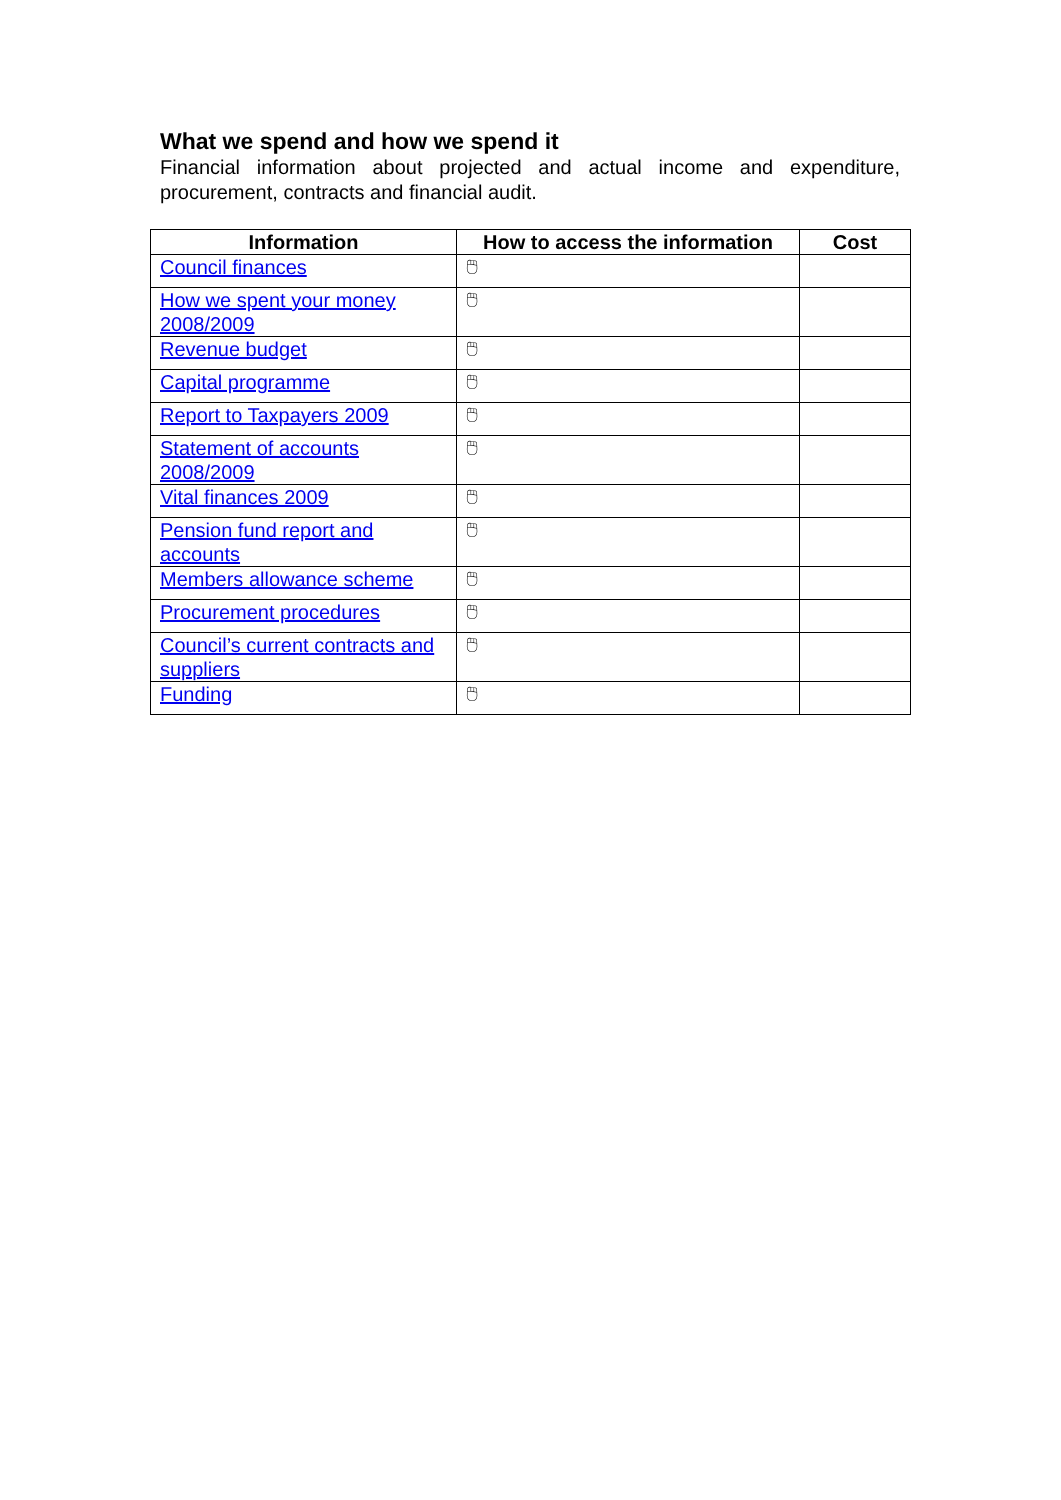What we spend and how we spend it
Financial information about projected and actual income and expenditure, procurement, contracts and financial audit.
| Information | How to access the information | Cost |
| --- | --- | --- |
| Council finances | 🖱 | |
| How we spent your money 2008/2009 | 🖱 | |
| Revenue budget | 🖱 | |
| Capital programme | 🖱 | |
| Report to Taxpayers 2009 | 🖱 | |
| Statement of accounts 2008/2009 | 🖱 | |
| Vital finances 2009 | 🖱 | |
| Pension fund report and accounts | 🖱 | |
| Members allowance scheme | 🖱 | |
| Procurement procedures | 🖱 | |
| Council’s current contracts and suppliers | 🖱 | |
| Funding | 🖱 | |